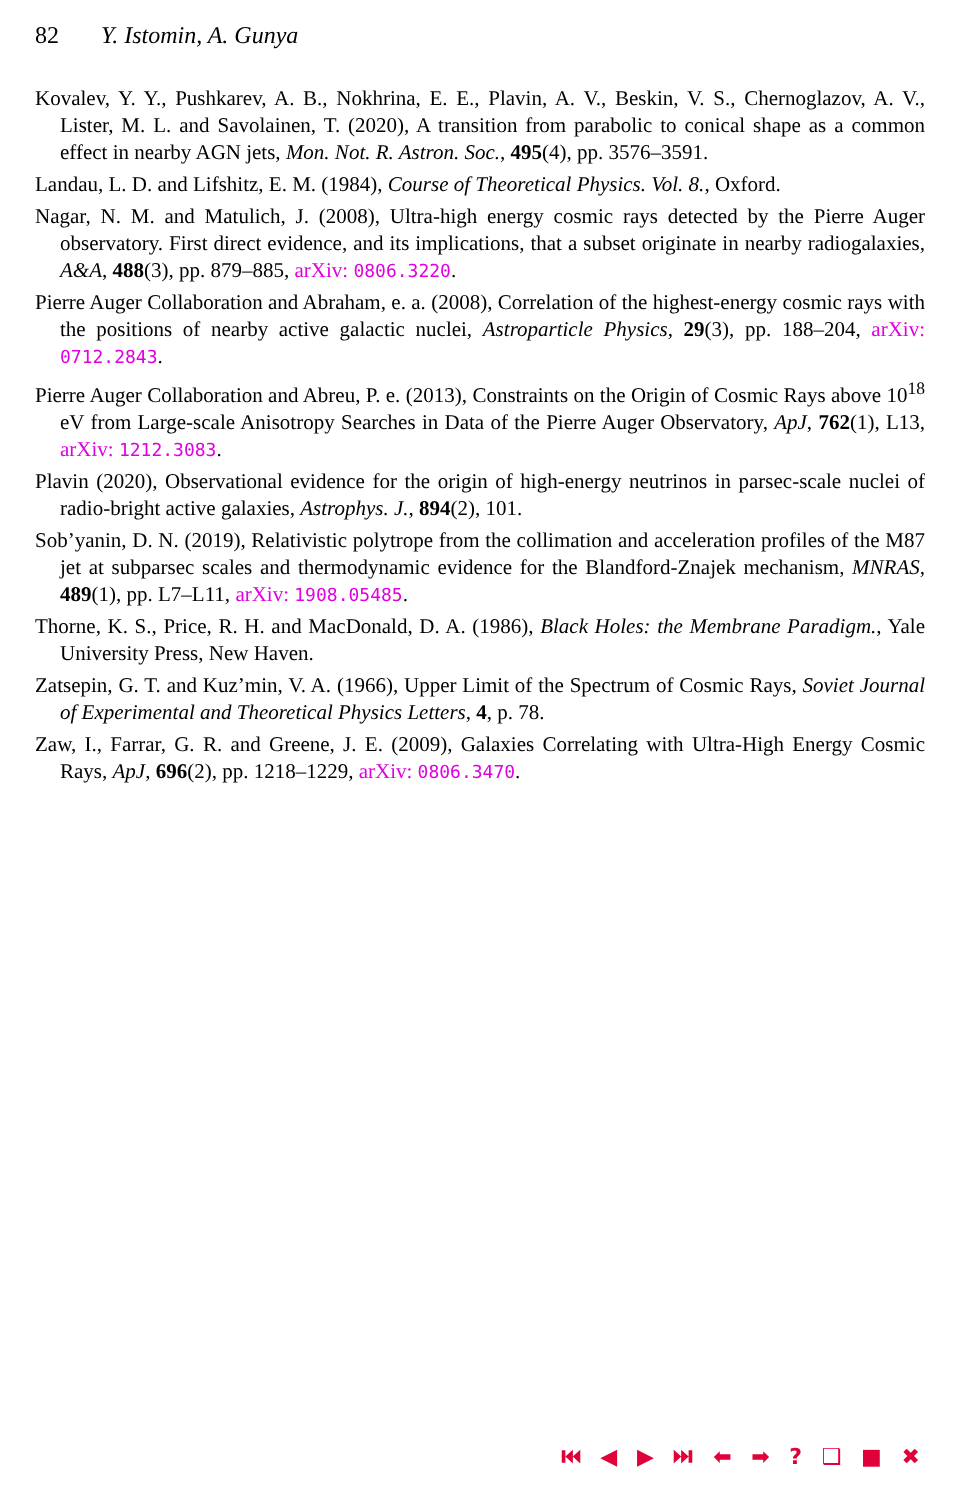82 Y. Istomin, A. Gunya
Kovalev, Y. Y., Pushkarev, A. B., Nokhrina, E. E., Plavin, A. V., Beskin, V. S., Chernoglazov, A. V., Lister, M. L. and Savolainen, T. (2020), A transition from parabolic to conical shape as a common effect in nearby AGN jets, Mon. Not. R. Astron. Soc., 495(4), pp. 3576–3591.
Landau, L. D. and Lifshitz, E. M. (1984), Course of Theoretical Physics. Vol. 8., Oxford.
Nagar, N. M. and Matulich, J. (2008), Ultra-high energy cosmic rays detected by the Pierre Auger observatory. First direct evidence, and its implications, that a subset originate in nearby radiogalaxies, A&A, 488(3), pp. 879–885, arXiv: 0806.3220.
Pierre Auger Collaboration and Abraham, e. a. (2008), Correlation of the highest-energy cosmic rays with the positions of nearby active galactic nuclei, Astroparticle Physics, 29(3), pp. 188–204, arXiv: 0712.2843.
Pierre Auger Collaboration and Abreu, P. e. (2013), Constraints on the Origin of Cosmic Rays above 10<sup>18</sup> eV from Large-scale Anisotropy Searches in Data of the Pierre Auger Observatory, ApJ, 762(1), L13, arXiv: 1212.3083.
Plavin (2020), Observational evidence for the origin of high-energy neutrinos in parsec-scale nuclei of radio-bright active galaxies, Astrophys. J., 894(2), 101.
Sob’yanin, D. N. (2019), Relativistic polytrope from the collimation and acceleration profiles of the M87 jet at subparsec scales and thermodynamic evidence for the Blandford-Znajek mechanism, MNRAS, 489(1), pp. L7–L11, arXiv: 1908.05485.
Thorne, K. S., Price, R. H. and MacDonald, D. A. (1986), Black Holes: the Membrane Paradigm., Yale University Press, New Haven.
Zatsepin, G. T. and Kuz’min, V. A. (1966), Upper Limit of the Spectrum of Cosmic Rays, Soviet Journal of Experimental and Theoretical Physics Letters, 4, p. 78.
Zaw, I., Farrar, G. R. and Greene, J. E. (2009), Galaxies Correlating with Ultra-High Energy Cosmic Rays, ApJ, 696(2), pp. 1218–1229, arXiv: 0806.3470.
⏮ ◀ ▶ ⏭ ⬅ ➡ ? ❑ ■ ✖